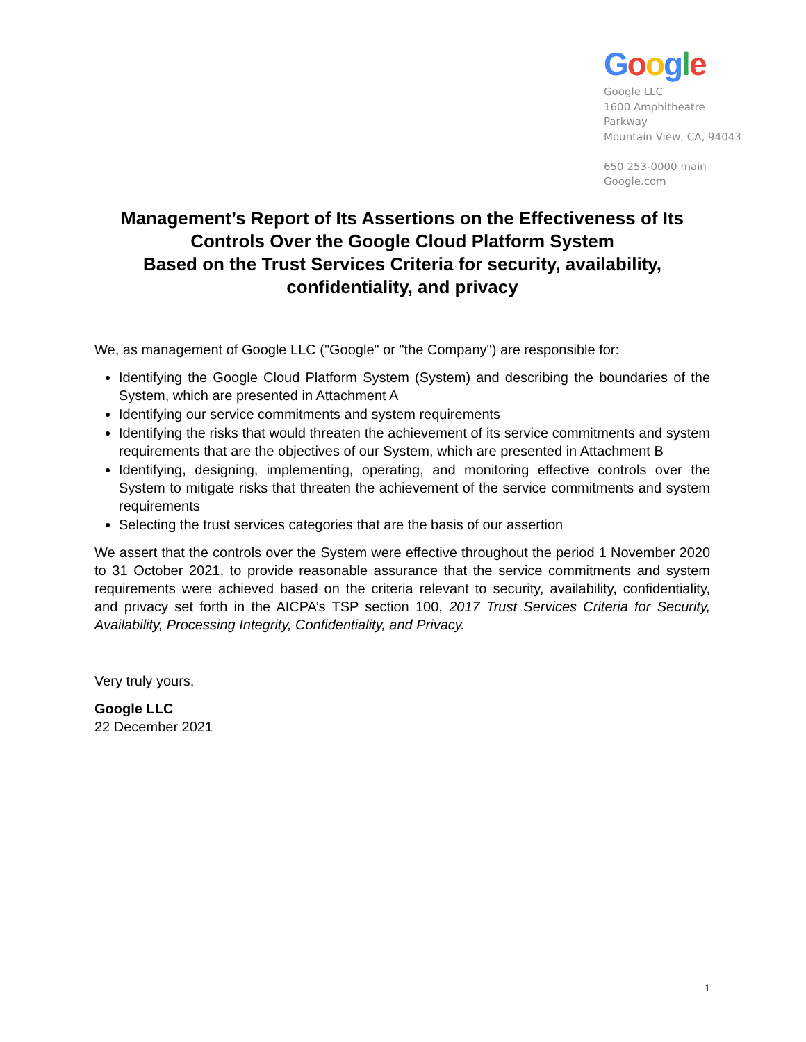Google
Google LLC
1600 Amphitheatre
Parkway
Mountain View, CA, 94043
650 253-0000 main
Google.com
Management’s Report of Its Assertions on the Effectiveness of Its Controls Over the Google Cloud Platform System
Based on the Trust Services Criteria for security, availability, confidentiality, and privacy
We, as management of Google LLC ("Google" or "the Company") are responsible for:
Identifying the Google Cloud Platform System (System) and describing the boundaries of the System, which are presented in Attachment A
Identifying our service commitments and system requirements
Identifying the risks that would threaten the achievement of its service commitments and system requirements that are the objectives of our System, which are presented in Attachment B
Identifying, designing, implementing, operating, and monitoring effective controls over the System to mitigate risks that threaten the achievement of the service commitments and system requirements
Selecting the trust services categories that are the basis of our assertion
We assert that the controls over the System were effective throughout the period 1 November 2020 to 31 October 2021, to provide reasonable assurance that the service commitments and system requirements were achieved based on the criteria relevant to security, availability, confidentiality, and privacy set forth in the AICPA’s TSP section 100, 2017 Trust Services Criteria for Security, Availability, Processing Integrity, Confidentiality, and Privacy.
Very truly yours,
Google LLC
22 December 2021
1